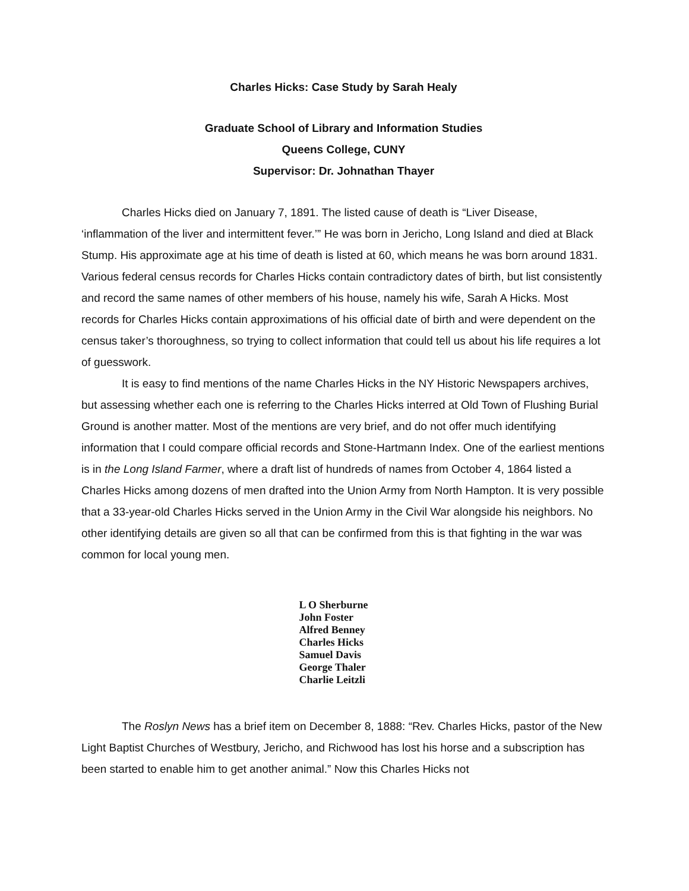Charles Hicks: Case Study by Sarah Healy
Graduate School of Library and Information Studies
Queens College, CUNY
Supervisor: Dr. Johnathan Thayer
Charles Hicks died on January 7, 1891. The listed cause of death is “Liver Disease, ‘inflammation of the liver and intermittent fever.’” He was born in Jericho, Long Island and died at Black Stump. His approximate age at his time of death is listed at 60, which means he was born around 1831. Various federal census records for Charles Hicks contain contradictory dates of birth, but list consistently and record the same names of other members of his house, namely his wife, Sarah A Hicks. Most records for Charles Hicks contain approximations of his official date of birth and were dependent on the census taker’s thoroughness, so trying to collect information that could tell us about his life requires a lot of guesswork.
It is easy to find mentions of the name Charles Hicks in the NY Historic Newspapers archives, but assessing whether each one is referring to the Charles Hicks interred at Old Town of Flushing Burial Ground is another matter. Most of the mentions are very brief, and do not offer much identifying information that I could compare official records and Stone-Hartmann Index. One of the earliest mentions is in the Long Island Farmer, where a draft list of hundreds of names from October 4, 1864 listed a Charles Hicks among dozens of men drafted into the Union Army from North Hampton. It is very possible that a 33-year-old Charles Hicks served in the Union Army in the Civil War alongside his neighbors. No other identifying details are given so all that can be confirmed from this is that fighting in the war was common for local young men.
L O Sherburne
John Foster
Alfred Benney
Charles Hicks
Samuel Davis
George Thaler
Charlie Leitzli
The Roslyn News has a brief item on December 8, 1888: “Rev. Charles Hicks, pastor of the New Light Baptist Churches of Westbury, Jericho, and Richwood has lost his horse and a subscription has been started to enable him to get another animal.” Now this Charles Hicks not